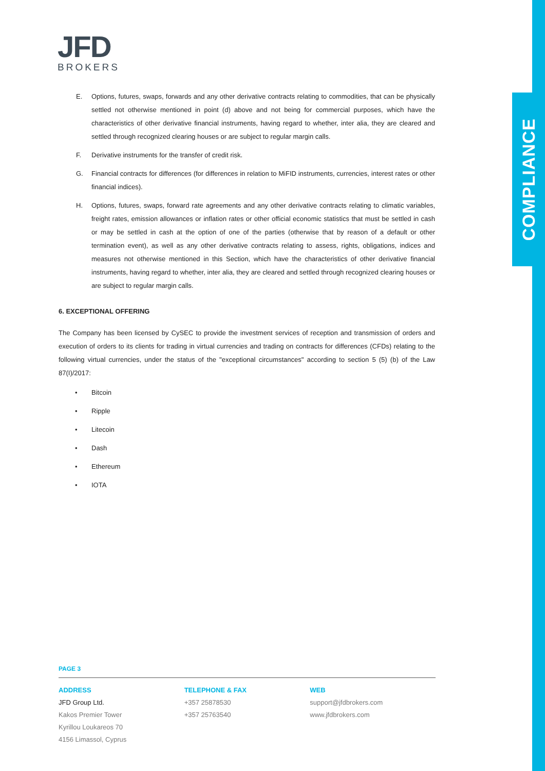COMPLIANCE
JFD
BROKERS
E. Options, futures, swaps, forwards and any other derivative contracts relating to commodities, that can be physically settled not otherwise mentioned in point (d) above and not being for commercial purposes, which have the characteristics of other derivative financial instruments, having regard to whether, inter alia, they are cleared and settled through recognized clearing houses or are subject to regular margin calls.
F. Derivative instruments for the transfer of credit risk.
G. Financial contracts for differences (for differences in relation to MiFID instruments, currencies, interest rates or other financial indices).
H. Options, futures, swaps, forward rate agreements and any other derivative contracts relating to climatic variables, freight rates, emission allowances or inflation rates or other official economic statistics that must be settled in cash or may be settled in cash at the option of one of the parties (otherwise that by reason of a default or other termination event), as well as any other derivative contracts relating to assess, rights, obligations, indices and measures not otherwise mentioned in this Section, which have the characteristics of other derivative financial instruments, having regard to whether, inter alia, they are cleared and settled through recognized clearing houses or are subject to regular margin calls.
6. EXCEPTIONAL OFFERING
The Company has been licensed by CySEC to provide the investment services of reception and transmission of orders and execution of orders to its clients for trading in virtual currencies and trading on contracts for differences (CFDs) relating to the following virtual currencies, under the status of the "exceptional circumstances" according to section 5 (5) (b) of the Law 87(I)/2017:
• Bitcoin
• Ripple
• Litecoin
• Dash
• Ethereum
• IOTA
PAGE 3
ADDRESS
JFD Group Ltd.
Kakos Premier Tower
Kyrillou Loukareos 70
4156 Limassol, Cyprus
TELEPHONE & FAX
+357 25878530
+357 25763540
WEB
support@jfdbrokers.com
www.jfdbrokers.com